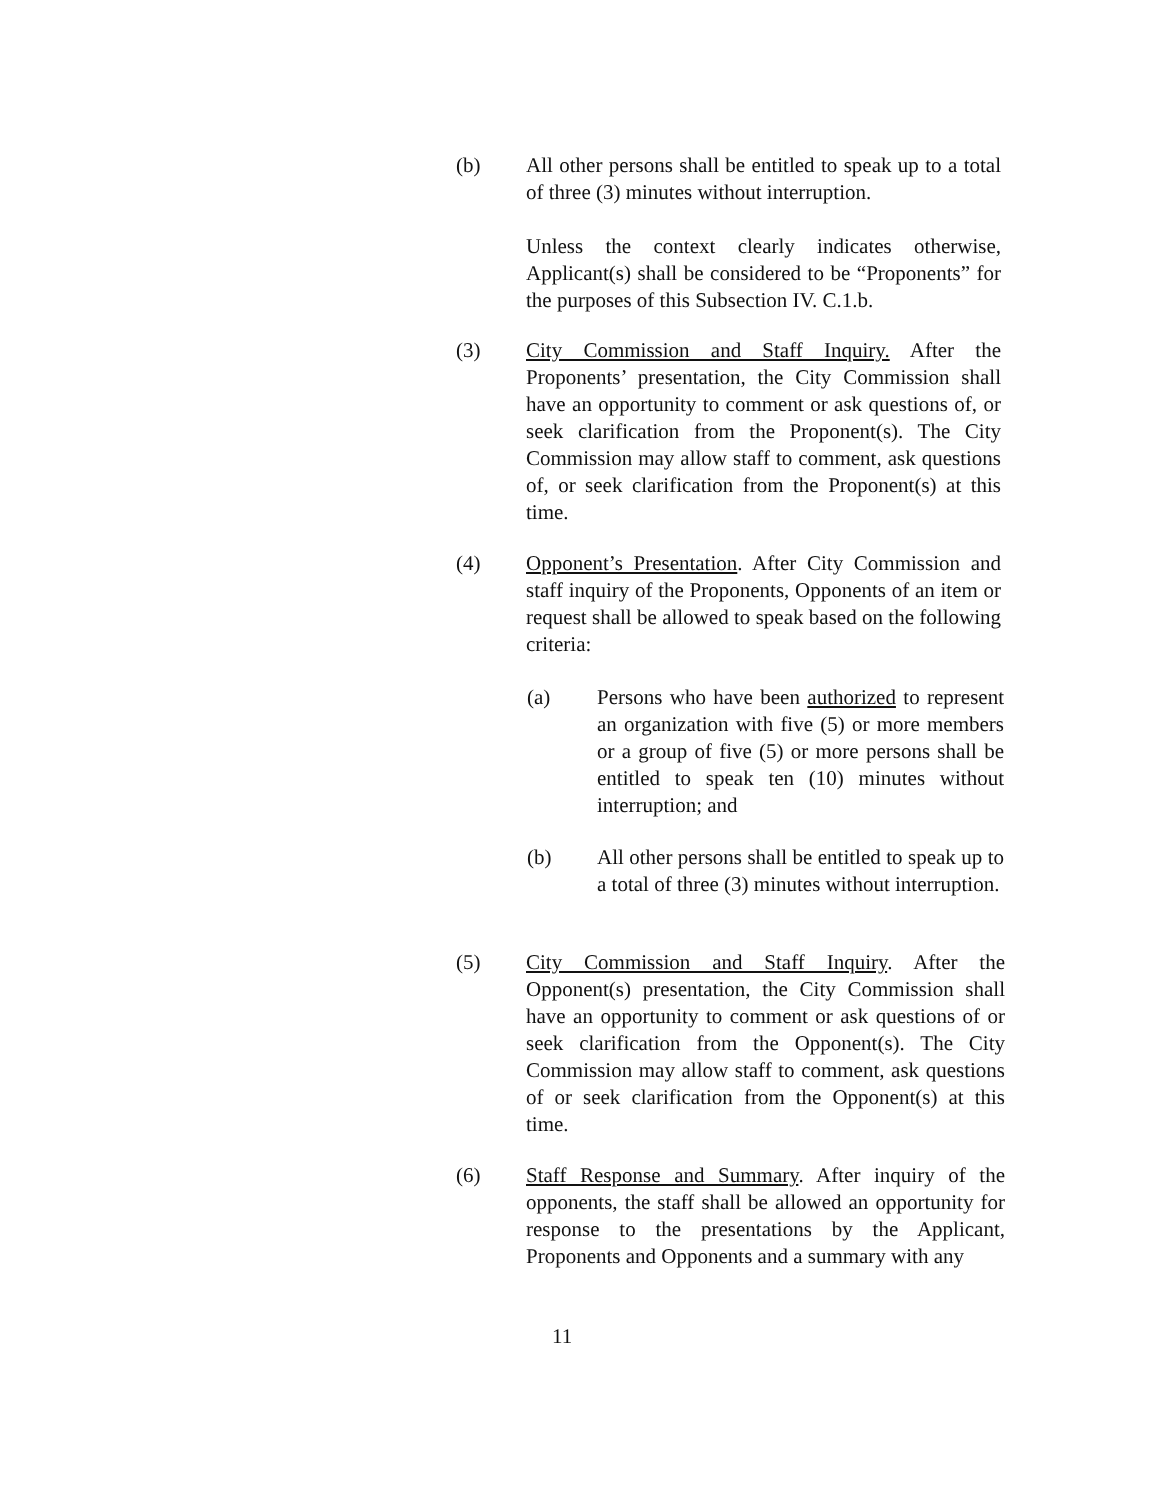(b) All other persons shall be entitled to speak up to a total of three (3) minutes without interruption.
Unless the context clearly indicates otherwise, Applicant(s) shall be considered to be “Proponents” for the purposes of this Subsection IV. C.1.b.
(3) City Commission and Staff Inquiry. After the Proponents’ presentation, the City Commission shall have an opportunity to comment or ask questions of, or seek clarification from the Proponent(s). The City Commission may allow staff to comment, ask questions of, or seek clarification from the Proponent(s) at this time.
(4) Opponent’s Presentation. After City Commission and staff inquiry of the Proponents, Opponents of an item or request shall be allowed to speak based on the following criteria:
(a) Persons who have been authorized to represent an organization with five (5) or more members or a group of five (5) or more persons shall be entitled to speak ten (10) minutes without interruption; and
(b) All other persons shall be entitled to speak up to a total of three (3) minutes without interruption.
(5) City Commission and Staff Inquiry. After the Opponent(s) presentation, the City Commission shall have an opportunity to comment or ask questions of or seek clarification from the Opponent(s). The City Commission may allow staff to comment, ask questions of or seek clarification from the Opponent(s) at this time.
(6) Staff Response and Summary. After inquiry of the opponents, the staff shall be allowed an opportunity for response to the presentations by the Applicant, Proponents and Opponents and a summary with any
11